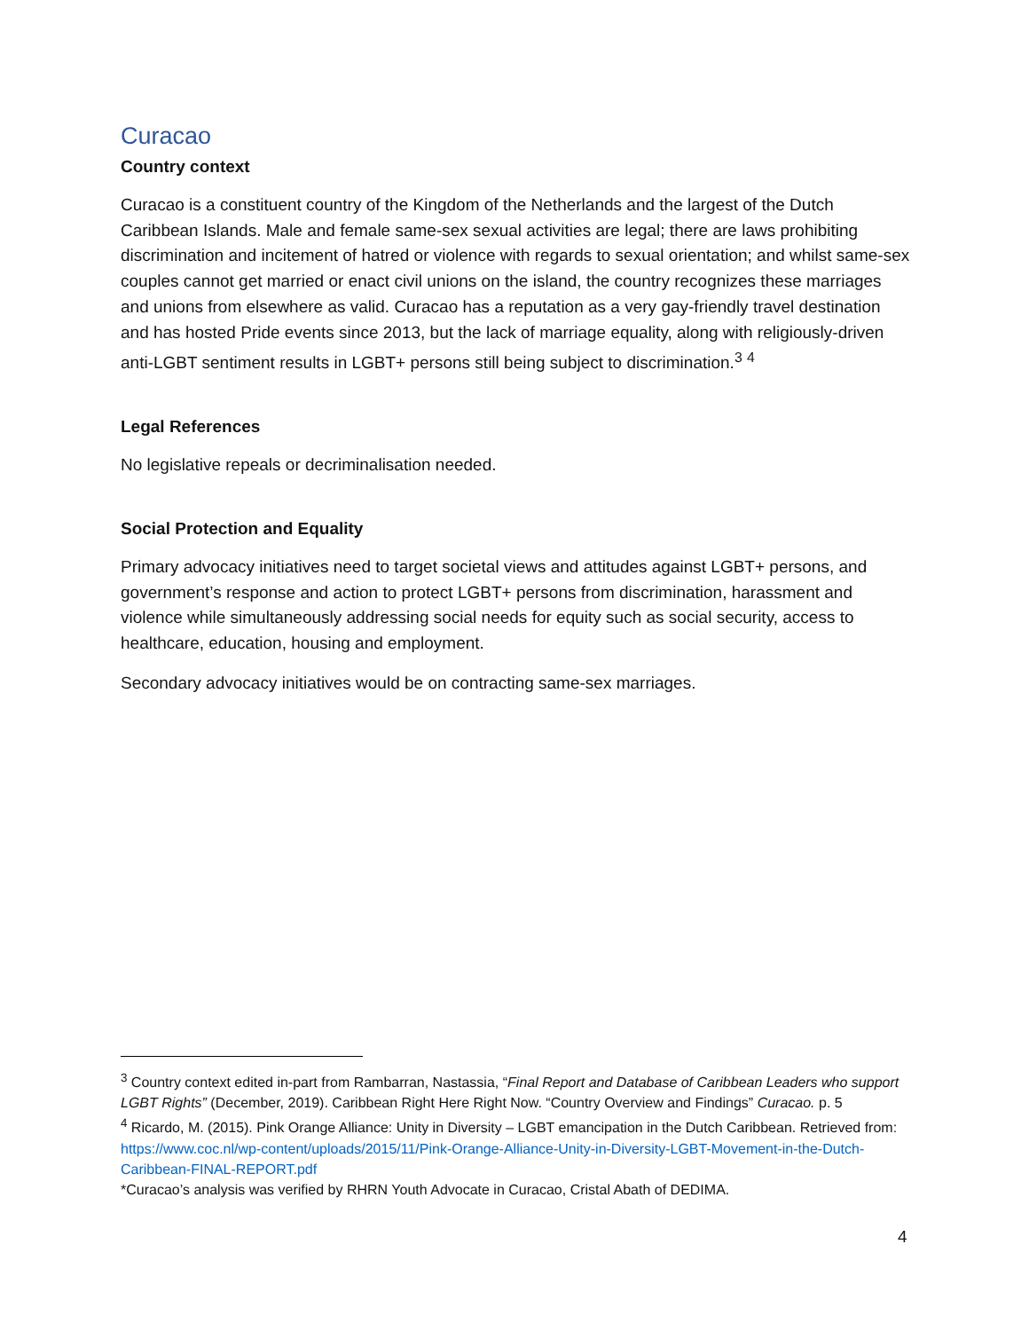Curacao
Country context
Curacao is a constituent country of the Kingdom of the Netherlands and the largest of the Dutch Caribbean Islands. Male and female same-sex sexual activities are legal; there are laws prohibiting discrimination and incitement of hatred or violence with regards to sexual orientation; and whilst same-sex couples cannot get married or enact civil unions on the island, the country recognizes these marriages and unions from elsewhere as valid. Curacao has a reputation as a very gay-friendly travel destination and has hosted Pride events since 2013, but the lack of marriage equality, along with religiously-driven anti-LGBT sentiment results in LGBT+ persons still being subject to discrimination.<sup>3</sup> <sup>4</sup>
Legal References
No legislative repeals or decriminalisation needed.
Social Protection and Equality
Primary advocacy initiatives need to target societal views and attitudes against LGBT+ persons, and government’s response and action to protect LGBT+ persons from discrimination, harassment and violence while simultaneously addressing social needs for equity such as social security, access to healthcare, education, housing and employment.
Secondary advocacy initiatives would be on contracting same-sex marriages.
<sup>3</sup> Country context edited in-part from Rambarran, Nastassia, “Final Report and Database of Caribbean Leaders who support LGBT Rights” (December, 2019). Caribbean Right Here Right Now. “Country Overview and Findings” Curacao. p. 5
<sup>4</sup> Ricardo, M. (2015). Pink Orange Alliance: Unity in Diversity – LGBT emancipation in the Dutch Caribbean. Retrieved from: https://www.coc.nl/wp-content/uploads/2015/11/Pink-Orange-Alliance-Unity-in-Diversity-LGBT-Movement-in-the-Dutch-Caribbean-FINAL-REPORT.pdf
*Curacao’s analysis was verified by RHRN Youth Advocate in Curacao, Cristal Abath of DEDIMA.
4